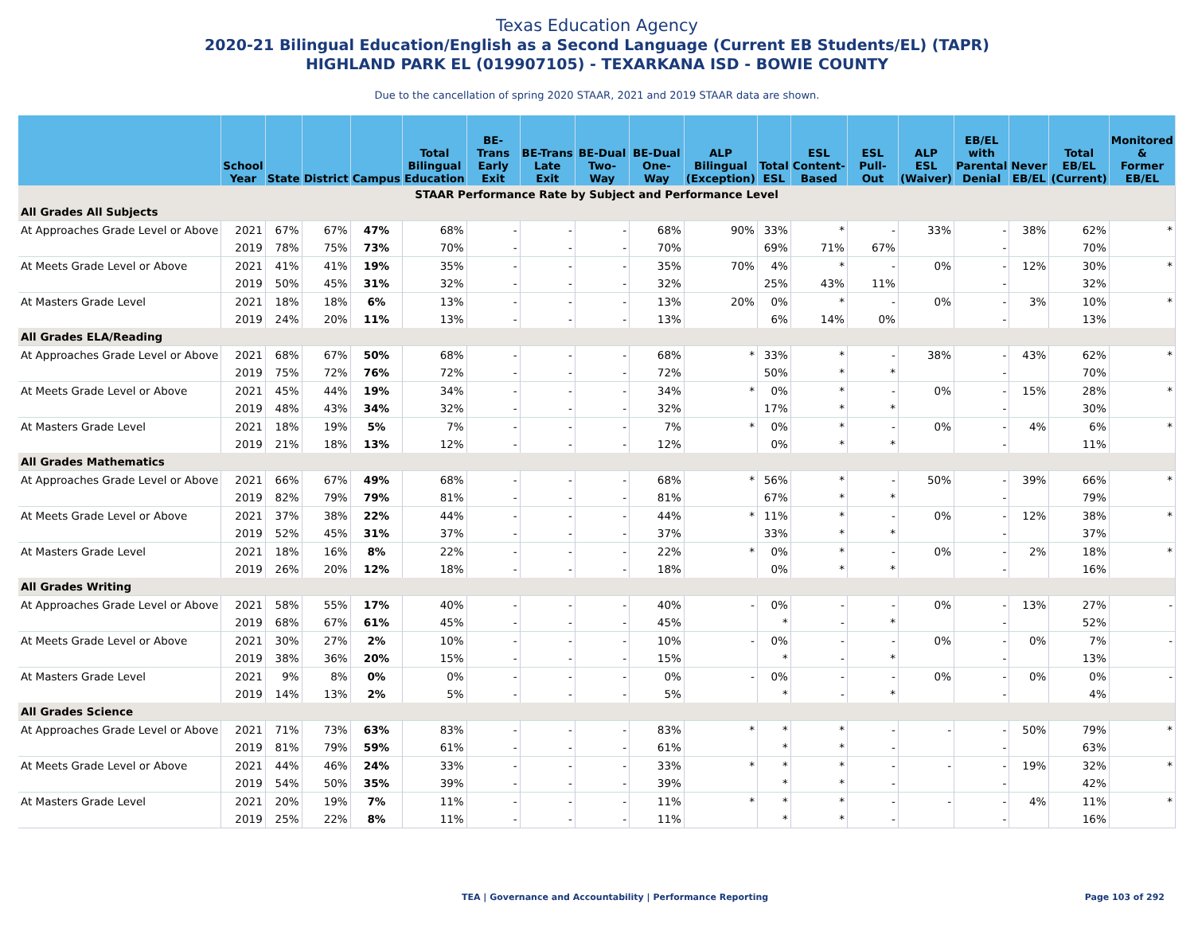Texas Education Agency
2020-21 Bilingual Education/English as a Second Language (Current EB Students/EL) (TAPR)
HIGHLAND PARK EL (019907105) - TEXARKANA ISD - BOWIE COUNTY
Due to the cancellation of spring 2020 STAAR, 2021 and 2019 STAAR data are shown.
| | School Year | State | District | Campus | Total Bilingual Education | BE-Trans Early Exit | BE-Trans Late Exit | BE-Dual Two-Way | BE-Dual One-Way | ALP Bilingual (Exception) | Total ESL | ESL Content- Based | ESL Pull-Out | ALP ESL (Waiver) | EB/EL with Parental Denial | Never EB/EL | Total EB/EL (Current) | Monitored & Former EB/EL |
| --- | --- | --- | --- | --- | --- | --- | --- | --- | --- | --- | --- | --- | --- | --- | --- | --- | --- | --- |
| STAAR Performance Rate by Subject and Performance Level | | | | | | | | | | | | | | | | | | |
| All Grades All Subjects | | | | | | | | | | | | | | | | | | |
| At Approaches Grade Level or Above | 2021 | 67% | 67% | 47% | 68% | - | - | - | 68% | 90% | 33% | * | - | 33% | - | 38% | 62% | * |
| | 2019 | 78% | 75% | 73% | 70% | - | - | - | 70% | | 69% | 71% | 67% | | - | | 70% | |
| At Meets Grade Level or Above | 2021 | 41% | 41% | 19% | 35% | - | - | - | 35% | 70% | 4% | * | - | 0% | - | 12% | 30% | * |
| | 2019 | 50% | 45% | 31% | 32% | - | - | - | 32% | | 25% | 43% | 11% | | - | | 32% | |
| At Masters Grade Level | 2021 | 18% | 18% | 6% | 13% | - | - | - | 13% | 20% | 0% | * | - | 0% | - | 3% | 10% | * |
| | 2019 | 24% | 20% | 11% | 13% | - | - | - | 13% | | 6% | 14% | 0% | | - | | 13% | |
| All Grades ELA/Reading | | | | | | | | | | | | | | | | | | |
| At Approaches Grade Level or Above | 2021 | 68% | 67% | 50% | 68% | - | - | - | 68% | * | 33% | * | - | 38% | - | 43% | 62% | * |
| | 2019 | 75% | 72% | 76% | 72% | - | - | - | 72% | | 50% | * | * | | - | | 70% | |
| At Meets Grade Level or Above | 2021 | 45% | 44% | 19% | 34% | - | - | - | 34% | * | 0% | * | - | 0% | - | 15% | 28% | * |
| | 2019 | 48% | 43% | 34% | 32% | - | - | - | 32% | | 17% | * | * | | - | | 30% | |
| At Masters Grade Level | 2021 | 18% | 19% | 5% | 7% | - | - | - | 7% | * | 0% | * | - | 0% | - | 4% | 6% | * |
| | 2019 | 21% | 18% | 13% | 12% | - | - | - | 12% | | 0% | * | * | | - | | 11% | |
| All Grades Mathematics | | | | | | | | | | | | | | | | | | |
| At Approaches Grade Level or Above | 2021 | 66% | 67% | 49% | 68% | - | - | - | 68% | * | 56% | * | - | 50% | - | 39% | 66% | * |
| | 2019 | 82% | 79% | 79% | 81% | - | - | - | 81% | | 67% | * | * | | - | | 79% | |
| At Meets Grade Level or Above | 2021 | 37% | 38% | 22% | 44% | - | - | - | 44% | * | 11% | * | - | 0% | - | 12% | 38% | * |
| | 2019 | 52% | 45% | 31% | 37% | - | - | - | 37% | | 33% | * | * | | - | | 37% | |
| At Masters Grade Level | 2021 | 18% | 16% | 8% | 22% | - | - | - | 22% | * | 0% | * | - | 0% | - | 2% | 18% | * |
| | 2019 | 26% | 20% | 12% | 18% | - | - | - | 18% | | 0% | * | * | | - | | 16% | |
| All Grades Writing | | | | | | | | | | | | | | | | | | |
| At Approaches Grade Level or Above | 2021 | 58% | 55% | 17% | 40% | - | - | - | 40% | - | 0% | - | - | 0% | - | 13% | 27% | - |
| | 2019 | 68% | 67% | 61% | 45% | - | - | - | 45% | | * | - | * | | - | | 52% | |
| At Meets Grade Level or Above | 2021 | 30% | 27% | 2% | 10% | - | - | - | 10% | - | 0% | - | - | 0% | - | 0% | 7% | - |
| | 2019 | 38% | 36% | 20% | 15% | - | - | - | 15% | | * | - | * | | - | | 13% | |
| At Masters Grade Level | 2021 | 9% | 8% | 0% | 0% | - | - | - | 0% | - | 0% | - | - | 0% | - | 0% | 0% | - |
| | 2019 | 14% | 13% | 2% | 5% | - | - | - | 5% | | * | - | * | | - | | 4% | |
| All Grades Science | | | | | | | | | | | | | | | | | | |
| At Approaches Grade Level or Above | 2021 | 71% | 73% | 63% | 83% | - | - | - | 83% | * | * | * | - | - | - | 50% | 79% | * |
| | 2019 | 81% | 79% | 59% | 61% | - | - | - | 61% | | * | * | - | | - | | 63% | |
| At Meets Grade Level or Above | 2021 | 44% | 46% | 24% | 33% | - | - | - | 33% | * | * | * | - | - | - | 19% | 32% | * |
| | 2019 | 54% | 50% | 35% | 39% | - | - | - | 39% | | * | * | - | | - | | 42% | |
| At Masters Grade Level | 2021 | 20% | 19% | 7% | 11% | - | - | - | 11% | * | * | * | - | - | - | 4% | 11% | * |
| | 2019 | 25% | 22% | 8% | 11% | - | - | - | 11% | | * | * | - | | - | | 16% | |
TEA | Governance and Accountability | Performance Reporting Page 103 of 292